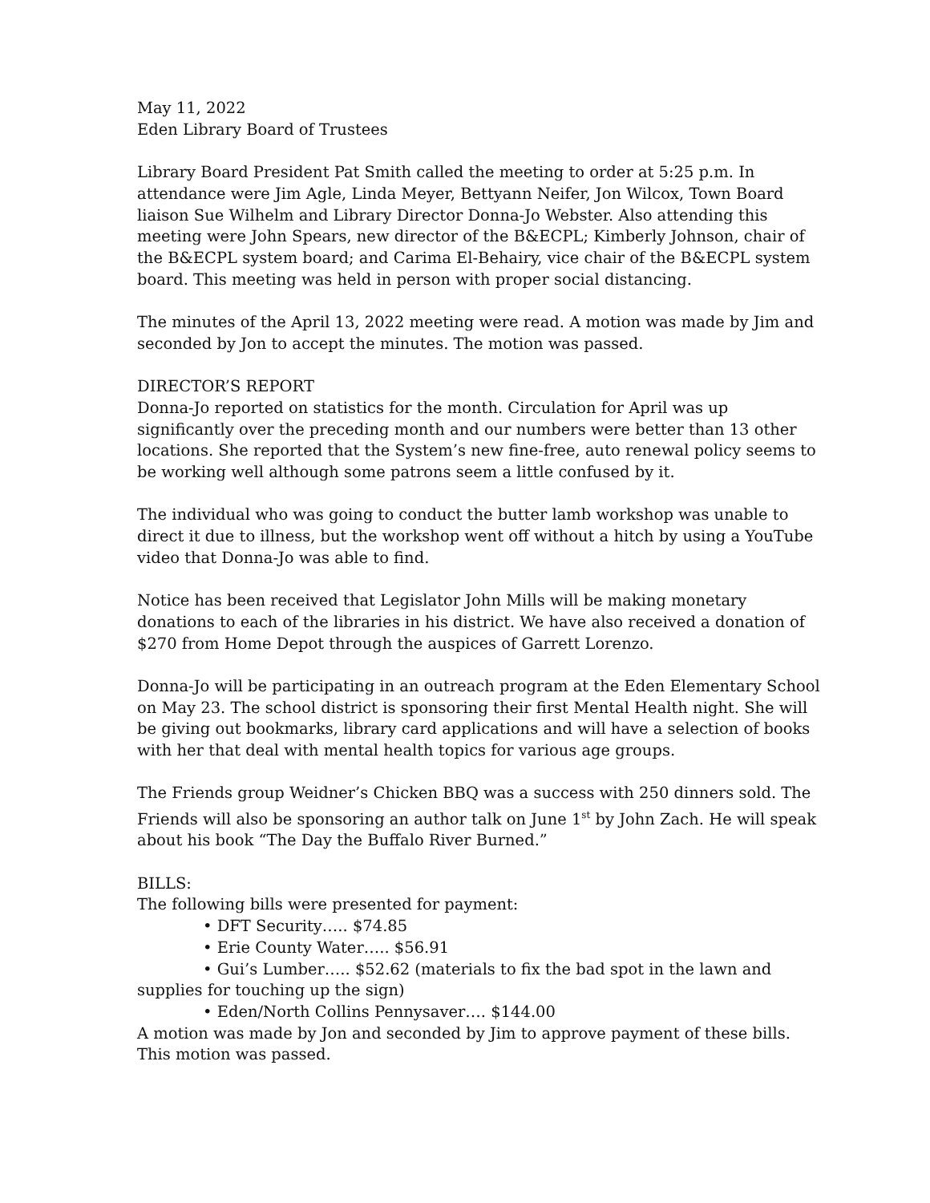May 11, 2022
Eden Library Board of Trustees
Library Board President Pat Smith called the meeting to order at 5:25 p.m. In attendance were Jim Agle, Linda Meyer, Bettyann Neifer, Jon Wilcox, Town Board liaison Sue Wilhelm and Library Director Donna-Jo Webster. Also attending this meeting were John Spears, new director of the B&ECPL; Kimberly Johnson, chair of the B&ECPL system board; and Carima El-Behairy, vice chair of the B&ECPL system board. This meeting was held in person with proper social distancing.
The minutes of the April 13, 2022 meeting were read. A motion was made by Jim and seconded by Jon to accept the minutes. The motion was passed.
DIRECTOR’S REPORT
Donna-Jo reported on statistics for the month. Circulation for April was up significantly over the preceding month and our numbers were better than 13 other locations. She reported that the System’s new fine-free, auto renewal policy seems to be working well although some patrons seem a little confused by it.
The individual who was going to conduct the butter lamb workshop was unable to direct it due to illness, but the workshop went off without a hitch by using a YouTube video that Donna-Jo was able to find.
Notice has been received that Legislator John Mills will be making monetary donations to each of the libraries in his district. We have also received a donation of $270 from Home Depot through the auspices of Garrett Lorenzo.
Donna-Jo will be participating in an outreach program at the Eden Elementary School on May 23. The school district is sponsoring their first Mental Health night. She will be giving out bookmarks, library card applications and will have a selection of books with her that deal with mental health topics for various age groups.
The Friends group Weidner’s Chicken BBQ was a success with 250 dinners sold. The Friends will also be sponsoring an author talk on June 1<sup>st</sup> by John Zach. He will speak about his book “The Day the Buffalo River Burned.”
BILLS:
The following bills were presented for payment:
• DFT Security….. $74.85
• Erie County Water….. $56.91
• Gui’s Lumber….. $52.62 (materials to fix the bad spot in the lawn and supplies for touching up the sign)
• Eden/North Collins Pennysaver…. $144.00
A motion was made by Jon and seconded by Jim to approve payment of these bills. This motion was passed.